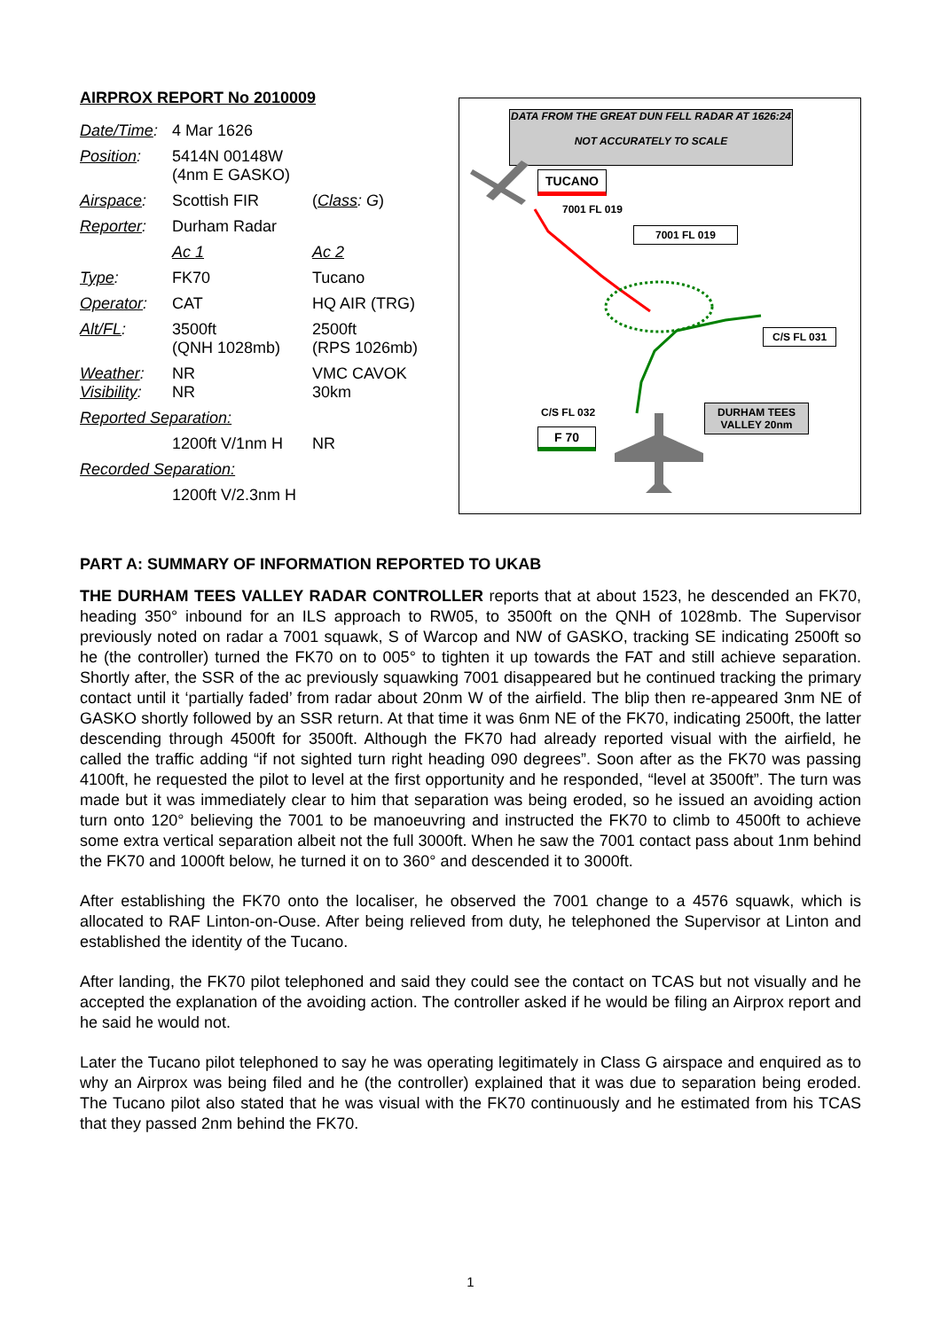AIRPROX REPORT No 2010009
| Date/Time : | 4 Mar 1626 | |
| Position : | 5414N 00148W (4nm E GASKO) | |
| Airspace : | Scottish FIR | ( Class : G ) |
| Reporter : | Durham Radar | |
| | Ac 1 | Ac 2 |
| Type : | FK70 | Tucano |
| Operator : | CAT | HQ AIR (TRG) |
| Alt/FL : | 3500ft (QNH 1028mb) | 2500ft (RPS 1026mb) |
| Weather : Visibility : | NR NR | VMC CAVOK 30km |
| Reported Separation: | | |
| | 1200ft V/1nm H | NR |
| Recorded Separation: | | |
| | 1200ft V/2.3nm H | |
DATA FROM THE GREAT DUN FELL RADAR AT 1626:24
NOT ACCURATELY TO SCALE
TUCANO
7001 FL 019
7001 FL 019
C/S FL 031
C/S FL 032
F 70
DURHAM TEES
VALLEY 20nm
PART A: SUMMARY OF INFORMATION REPORTED TO UKAB
THE DURHAM TEES VALLEY RADAR CONTROLLER reports that at about 1523, he descended an FK70, heading 350° inbound for an ILS approach to RW05, to 3500ft on the QNH of 1028mb. The Supervisor previously noted on radar a 7001 squawk, S of Warcop and NW of GASKO, tracking SE indicating 2500ft so he (the controller) turned the FK70 on to 005° to tighten it up towards the FAT and still achieve separation. Shortly after, the SSR of the ac previously squawking 7001 disappeared but he continued tracking the primary contact until it ‘partially faded’ from radar about 20nm W of the airfield. The blip then re-appeared 3nm NE of GASKO shortly followed by an SSR return. At that time it was 6nm NE of the FK70, indicating 2500ft, the latter descending through 4500ft for 3500ft. Although the FK70 had already reported visual with the airfield, he called the traffic adding “if not sighted turn right heading 090 degrees”. Soon after as the FK70 was passing 4100ft, he requested the pilot to level at the first opportunity and he responded, “level at 3500ft”. The turn was made but it was immediately clear to him that separation was being eroded, so he issued an avoiding action turn onto 120° believing the 7001 to be manoeuvring and instructed the FK70 to climb to 4500ft to achieve some extra vertical separation albeit not the full 3000ft. When he saw the 7001 contact pass about 1nm behind the FK70 and 1000ft below, he turned it on to 360° and descended it to 3000ft.
After establishing the FK70 onto the localiser, he observed the 7001 change to a 4576 squawk, which is allocated to RAF Linton-on-Ouse. After being relieved from duty, he telephoned the Supervisor at Linton and established the identity of the Tucano.
After landing, the FK70 pilot telephoned and said they could see the contact on TCAS but not visually and he accepted the explanation of the avoiding action. The controller asked if he would be filing an Airprox report and he said he would not.
Later the Tucano pilot telephoned to say he was operating legitimately in Class G airspace and enquired as to why an Airprox was being filed and he (the controller) explained that it was due to separation being eroded. The Tucano pilot also stated that he was visual with the FK70 continuously and he estimated from his TCAS that they passed 2nm behind the FK70.
1